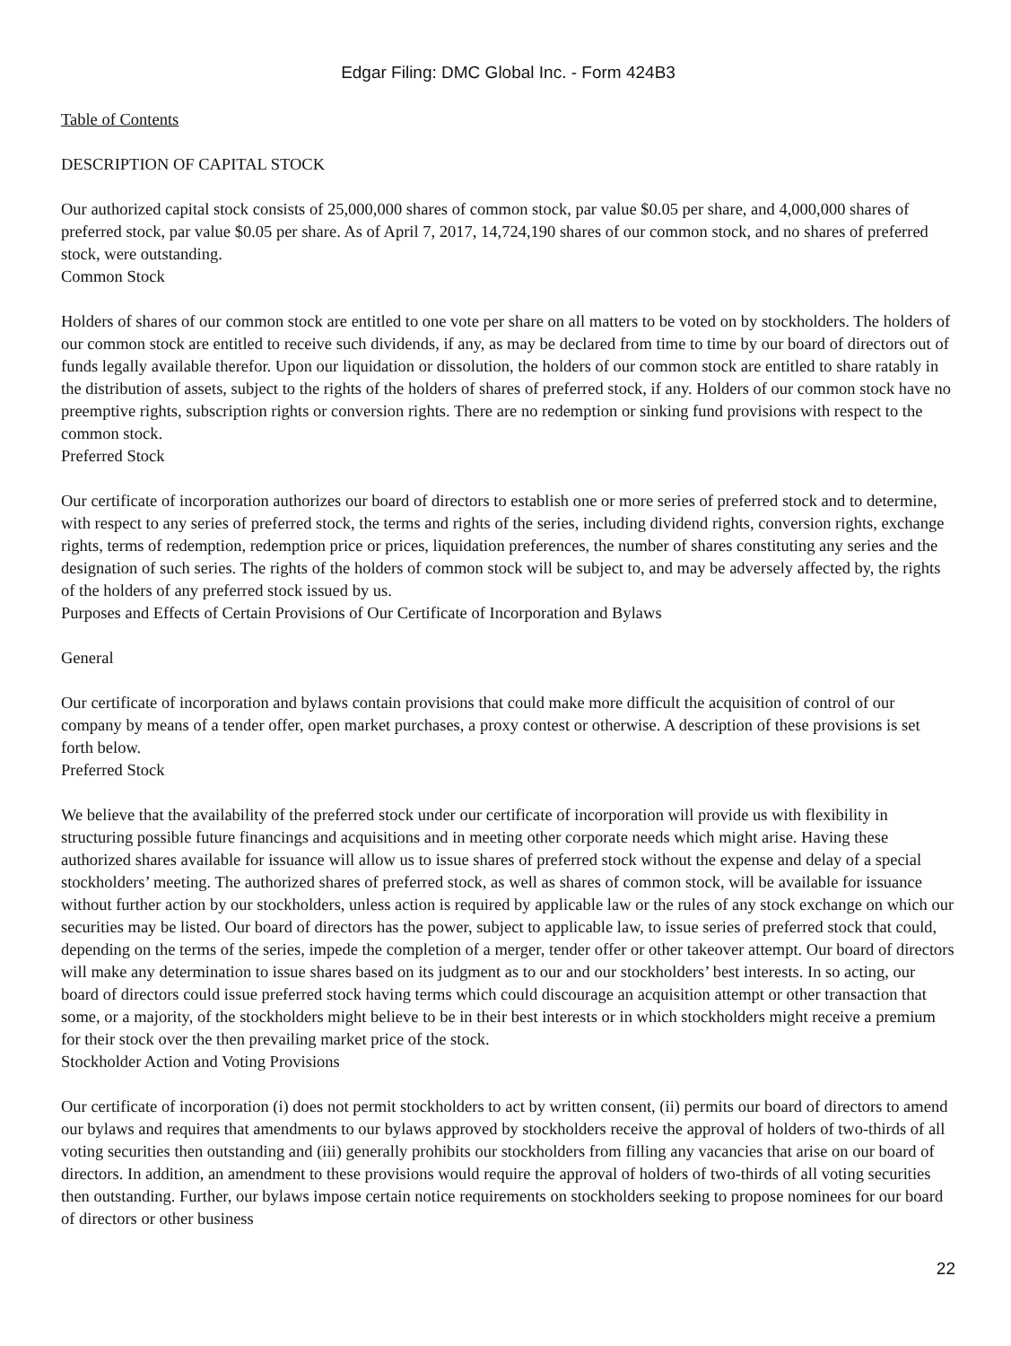Edgar Filing: DMC Global Inc. - Form 424B3
Table of Contents
DESCRIPTION OF CAPITAL STOCK
Our authorized capital stock consists of 25,000,000 shares of common stock, par value $0.05 per share, and 4,000,000 shares of preferred stock, par value $0.05 per share. As of April 7, 2017, 14,724,190 shares of our common stock, and no shares of preferred stock, were outstanding.
Common Stock
Holders of shares of our common stock are entitled to one vote per share on all matters to be voted on by stockholders. The holders of our common stock are entitled to receive such dividends, if any, as may be declared from time to time by our board of directors out of funds legally available therefor. Upon our liquidation or dissolution, the holders of our common stock are entitled to share ratably in the distribution of assets, subject to the rights of the holders of shares of preferred stock, if any. Holders of our common stock have no preemptive rights, subscription rights or conversion rights. There are no redemption or sinking fund provisions with respect to the common stock.
Preferred Stock
Our certificate of incorporation authorizes our board of directors to establish one or more series of preferred stock and to determine, with respect to any series of preferred stock, the terms and rights of the series, including dividend rights, conversion rights, exchange rights, terms of redemption, redemption price or prices, liquidation preferences, the number of shares constituting any series and the designation of such series. The rights of the holders of common stock will be subject to, and may be adversely affected by, the rights of the holders of any preferred stock issued by us.
Purposes and Effects of Certain Provisions of Our Certificate of Incorporation and Bylaws
General
Our certificate of incorporation and bylaws contain provisions that could make more difficult the acquisition of control of our company by means of a tender offer, open market purchases, a proxy contest or otherwise. A description of these provisions is set forth below.
Preferred Stock
We believe that the availability of the preferred stock under our certificate of incorporation will provide us with flexibility in structuring possible future financings and acquisitions and in meeting other corporate needs which might arise. Having these authorized shares available for issuance will allow us to issue shares of preferred stock without the expense and delay of a special stockholders’ meeting. The authorized shares of preferred stock, as well as shares of common stock, will be available for issuance without further action by our stockholders, unless action is required by applicable law or the rules of any stock exchange on which our securities may be listed. Our board of directors has the power, subject to applicable law, to issue series of preferred stock that could, depending on the terms of the series, impede the completion of a merger, tender offer or other takeover attempt. Our board of directors will make any determination to issue shares based on its judgment as to our and our stockholders’ best interests. In so acting, our board of directors could issue preferred stock having terms which could discourage an acquisition attempt or other transaction that some, or a majority, of the stockholders might believe to be in their best interests or in which stockholders might receive a premium for their stock over the then prevailing market price of the stock.
Stockholder Action and Voting Provisions
Our certificate of incorporation (i) does not permit stockholders to act by written consent, (ii) permits our board of directors to amend our bylaws and requires that amendments to our bylaws approved by stockholders receive the approval of holders of two-thirds of all voting securities then outstanding and (iii) generally prohibits our stockholders from filling any vacancies that arise on our board of directors. In addition, an amendment to these provisions would require the approval of holders of two-thirds of all voting securities then outstanding. Further, our bylaws impose certain notice requirements on stockholders seeking to propose nominees for our board of directors or other business
22